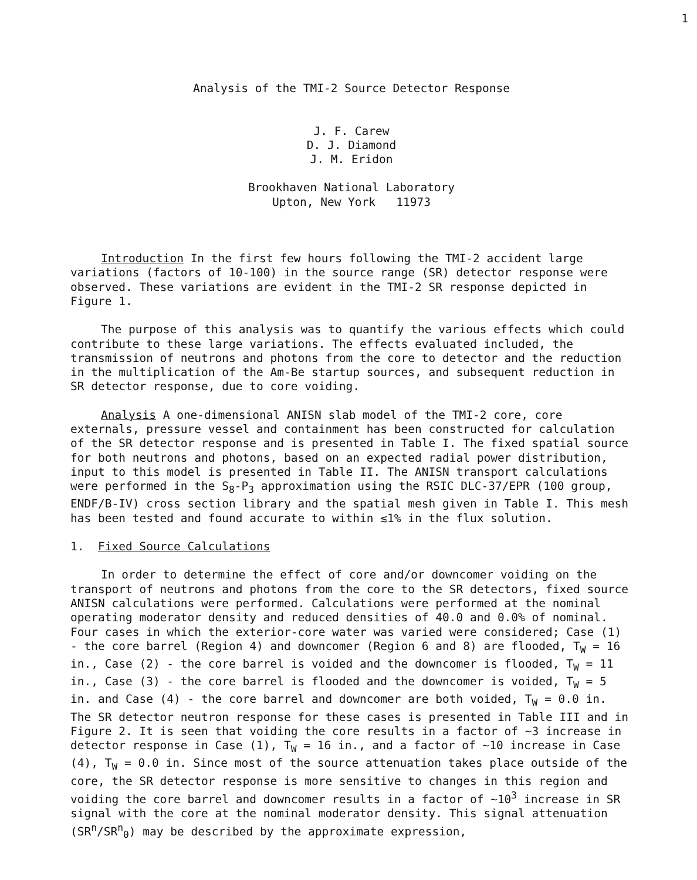1
Analysis of the TMI-2 Source Detector Response
J. F. Carew
D. J. Diamond
J. M. Eridon
Brookhaven National Laboratory
Upton, New York 11973
Introduction In the first few hours following the TMI-2 accident large variations (factors of 10-100) in the source range (SR) detector response were observed. These variations are evident in the TMI-2 SR response depicted in Figure 1.
The purpose of this analysis was to quantify the various effects which could contribute to these large variations. The effects evaluated included, the transmission of neutrons and photons from the core to detector and the reduction in the multiplication of the Am-Be startup sources, and subsequent reduction in SR detector response, due to core voiding.
Analysis A one-dimensional ANISN slab model of the TMI-2 core, core externals, pressure vessel and containment has been constructed for calculation of the SR detector response and is presented in Table I. The fixed spatial source for both neutrons and photons, based on an expected radial power distribution, input to this model is presented in Table II. The ANISN transport calculations were performed in the S<sub>8</sub>-P<sub>3</sub> approximation using the RSIC DLC-37/EPR (100 group, ENDF/B-IV) cross section library and the spatial mesh given in Table I. This mesh has been tested and found accurate to within ≲1% in the flux solution.
1. Fixed Source Calculations
In order to determine the effect of core and/or downcomer voiding on the transport of neutrons and photons from the core to the SR detectors, fixed source ANISN calculations were performed. Calculations were performed at the nominal operating moderator density and reduced densities of 40.0 and 0.0% of nominal. Four cases in which the exterior-core water was varied were considered; Case (1) - the core barrel (Region 4) and downcomer (Region 6 and 8) are flooded, T<sub>W</sub> = 16 in., Case (2) - the core barrel is voided and the downcomer is flooded, T<sub>W</sub> = 11 in., Case (3) - the core barrel is flooded and the downcomer is voided, T<sub>W</sub> = 5 in. and Case (4) - the core barrel and downcomer are both voided, T<sub>W</sub> = 0.0 in. The SR detector neutron response for these cases is presented in Table III and in Figure 2. It is seen that voiding the core results in a factor of ~3 increase in detector response in Case (1), T<sub>W</sub> = 16 in., and a factor of ~10 increase in Case (4), T<sub>W</sub> = 0.0 in. Since most of the source attenuation takes place outside of the core, the SR detector response is more sensitive to changes in this region and voiding the core barrel and downcomer results in a factor of ~10<sup>3</sup> increase in SR signal with the core at the nominal moderator density. This signal attenuation (SR<sup>n</sup>/SR<sup>n</sup><sub>0</sub>) may be described by the approximate expression,